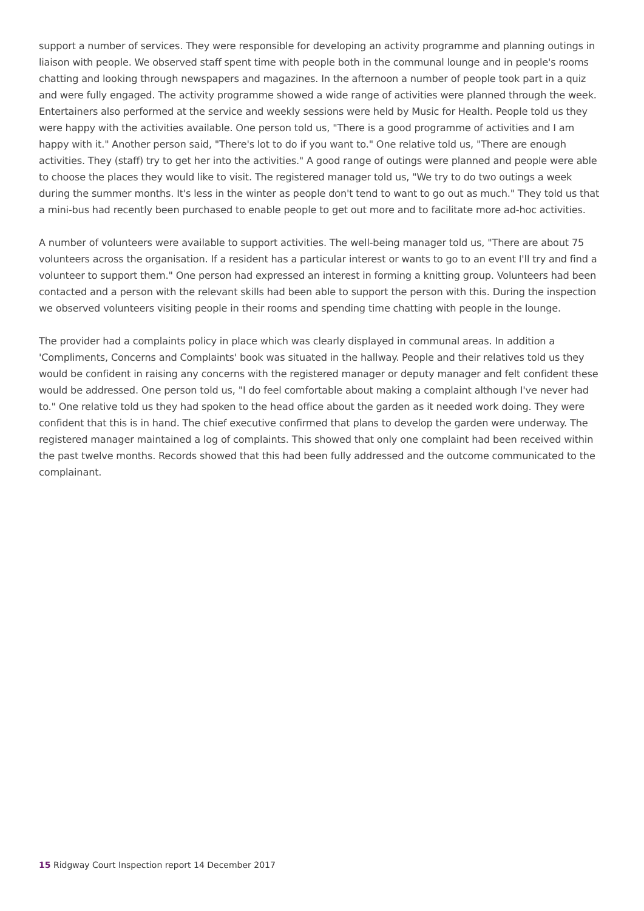support a number of services. They were responsible for developing an activity programme and planning outings in liaison with people. We observed staff spent time with people both in the communal lounge and in people's rooms chatting and looking through newspapers and magazines. In the afternoon a number of people took part in a quiz and were fully engaged. The activity programme showed a wide range of activities were planned through the week. Entertainers also performed at the service and weekly sessions were held by Music for Health. People told us they were happy with the activities available. One person told us, "There is a good programme of activities and I am happy with it." Another person said, "There's lot to do if you want to." One relative told us, "There are enough activities. They (staff) try to get her into the activities." A good range of outings were planned and people were able to choose the places they would like to visit. The registered manager told us, "We try to do two outings a week during the summer months. It's less in the winter as people don't tend to want to go out as much." They told us that a mini-bus had recently been purchased to enable people to get out more and to facilitate more ad-hoc activities.
A number of volunteers were available to support activities. The well-being manager told us, "There are about 75 volunteers across the organisation. If a resident has a particular interest or wants to go to an event I'll try and find a volunteer to support them." One person had expressed an interest in forming a knitting group. Volunteers had been contacted and a person with the relevant skills had been able to support the person with this. During the inspection we observed volunteers visiting people in their rooms and spending time chatting with people in the lounge.
The provider had a complaints policy in place which was clearly displayed in communal areas. In addition a 'Compliments, Concerns and Complaints' book was situated in the hallway. People and their relatives told us they would be confident in raising any concerns with the registered manager or deputy manager and felt confident these would be addressed. One person told us, "I do feel comfortable about making a complaint although I've never had to." One relative told us they had spoken to the head office about the garden as it needed work doing. They were confident that this is in hand. The chief executive confirmed that plans to develop the garden were underway. The registered manager maintained a log of complaints. This showed that only one complaint had been received within the past twelve months. Records showed that this had been fully addressed and the outcome communicated to the complainant.
15 Ridgway Court Inspection report 14 December 2017